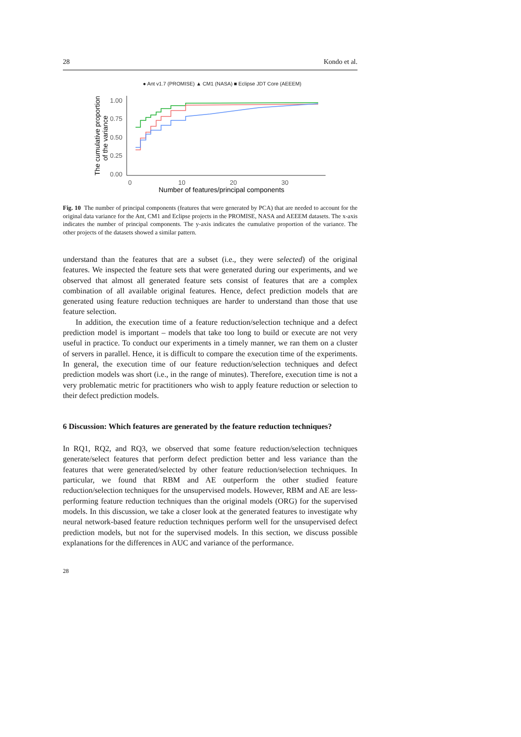28 Kondo et al.
● Ant v1.7 (PROMISE) ▲ CM1 (NASA) ■ Eclipse JDT Core (AEEEM)
1.00
0.75
0.50
0.25
0.00
0
10
20
30
Number of features/principal components
The cumulative proportion
of the variance
Fig. 10 The number of principal components (features that were generated by PCA) that are needed to account for the original data variance for the Ant, CM1 and Eclipse projects in the PROMISE, NASA and AEEEM datasets. The x-axis indicates the number of principal components. The y-axis indicates the cumulative proportion of the variance. The other projects of the datasets showed a similar pattern.
understand than the features that are a subset (i.e., they were selected) of the original features. We inspected the feature sets that were generated during our experiments, and we observed that almost all generated feature sets consist of features that are a complex combination of all available original features. Hence, defect prediction models that are generated using feature reduction techniques are harder to understand than those that use feature selection.
In addition, the execution time of a feature reduction/selection technique and a defect prediction model is important – models that take too long to build or execute are not very useful in practice. To conduct our experiments in a timely manner, we ran them on a cluster of servers in parallel. Hence, it is difficult to compare the execution time of the experiments. In general, the execution time of our feature reduction/selection techniques and defect prediction models was short (i.e., in the range of minutes). Therefore, execution time is not a very problematic metric for practitioners who wish to apply feature reduction or selection to their defect prediction models.
6 Discussion: Which features are generated by the feature reduction techniques?
In RQ1, RQ2, and RQ3, we observed that some feature reduction/selection techniques generate/select features that perform defect prediction better and less variance than the features that were generated/selected by other feature reduction/selection techniques. In particular, we found that RBM and AE outperform the other studied feature reduction/selection techniques for the unsupervised models. However, RBM and AE are less-performing feature reduction techniques than the original models (ORG) for the supervised models. In this discussion, we take a closer look at the generated features to investigate why neural network-based feature reduction techniques perform well for the unsupervised defect prediction models, but not for the supervised models. In this section, we discuss possible explanations for the differences in AUC and variance of the performance.
28